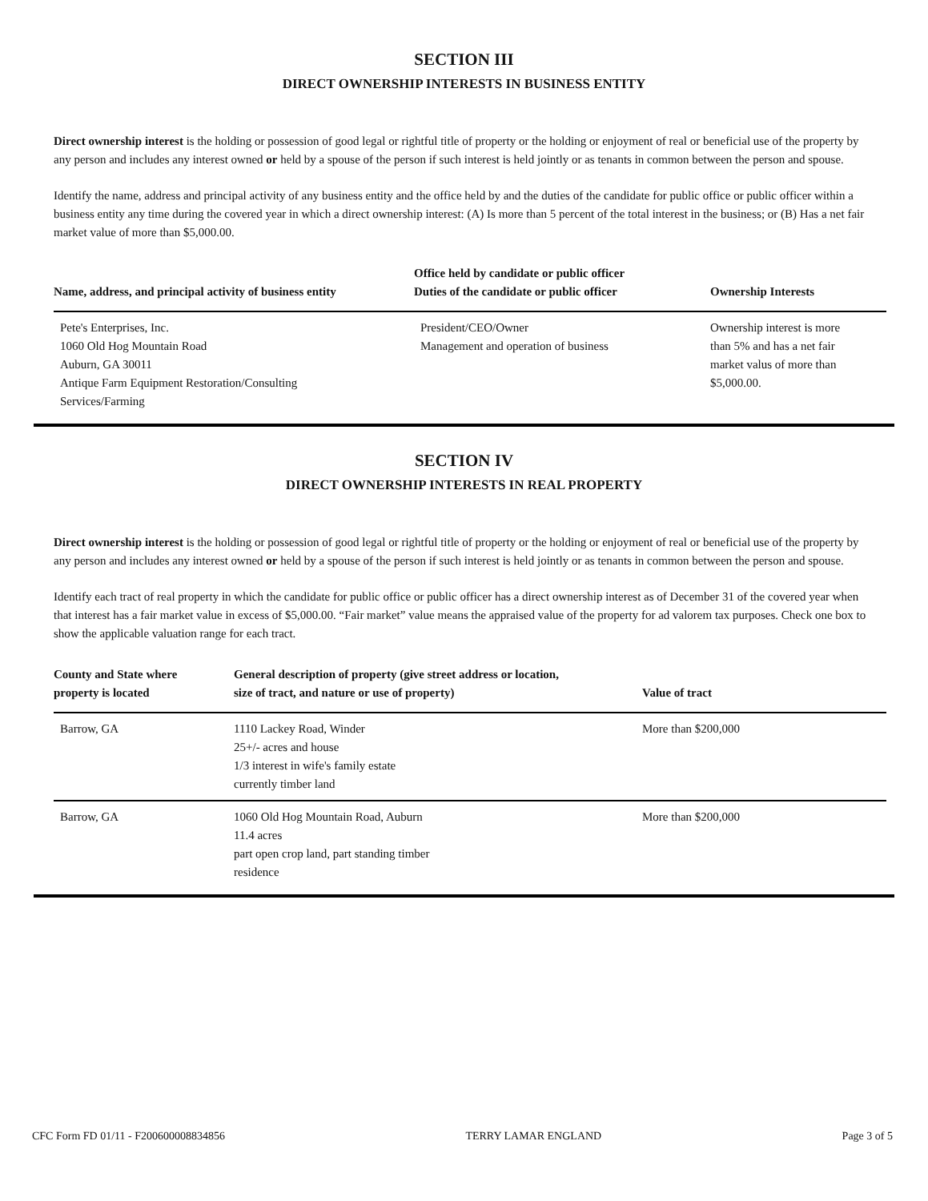SECTION III
DIRECT OWNERSHIP INTERESTS IN BUSINESS ENTITY
Direct ownership interest is the holding or possession of good legal or rightful title of property or the holding or enjoyment of real or beneficial use of the property by any person and includes any interest owned or held by a spouse of the person if such interest is held jointly or as tenants in common between the person and spouse.
Identify the name, address and principal activity of any business entity and the office held by and the duties of the candidate for public office or public officer within a business entity any time during the covered year in which a direct ownership interest: (A) Is more than 5 percent of the total interest in the business; or (B) Has a net fair market value of more than $5,000.00.
| Name, address, and principal activity of business entity | Office held by candidate or public officer Duties of the candidate or public officer | Ownership Interests |
| --- | --- | --- |
| Pete's Enterprises, Inc. 1060 Old Hog Mountain Road Auburn, GA 30011 Antique Farm Equipment Restoration/Consulting Services/Farming | President/CEO/Owner Management and operation of business | Ownership interest is more than 5% and has a net fair market valus of more than $5,000.00. |
SECTION IV
DIRECT OWNERSHIP INTERESTS IN REAL PROPERTY
Direct ownership interest is the holding or possession of good legal or rightful title of property or the holding or enjoyment of real or beneficial use of the property by any person and includes any interest owned or held by a spouse of the person if such interest is held jointly or as tenants in common between the person and spouse.
Identify each tract of real property in which the candidate for public office or public officer has a direct ownership interest as of December 31 of the covered year when that interest has a fair market value in excess of $5,000.00. “Fair market” value means the appraised value of the property for ad valorem tax purposes. Check one box to show the applicable valuation range for each tract.
| County and State where property is located | General description of property (give street address or location, size of tract, and nature or use of property) | Value of tract |
| --- | --- | --- |
| Barrow, GA | 1110 Lackey Road, Winder 25+/- acres and house 1/3 interest in wife's family estate currently timber land | More than $200,000 |
| Barrow, GA | 1060 Old Hog Mountain Road, Auburn 11.4 acres part open crop land, part standing timber residence | More than $200,000 |
CFC Form FD 01/11 - F200600008834856 TERRY LAMAR ENGLAND Page 3 of 5